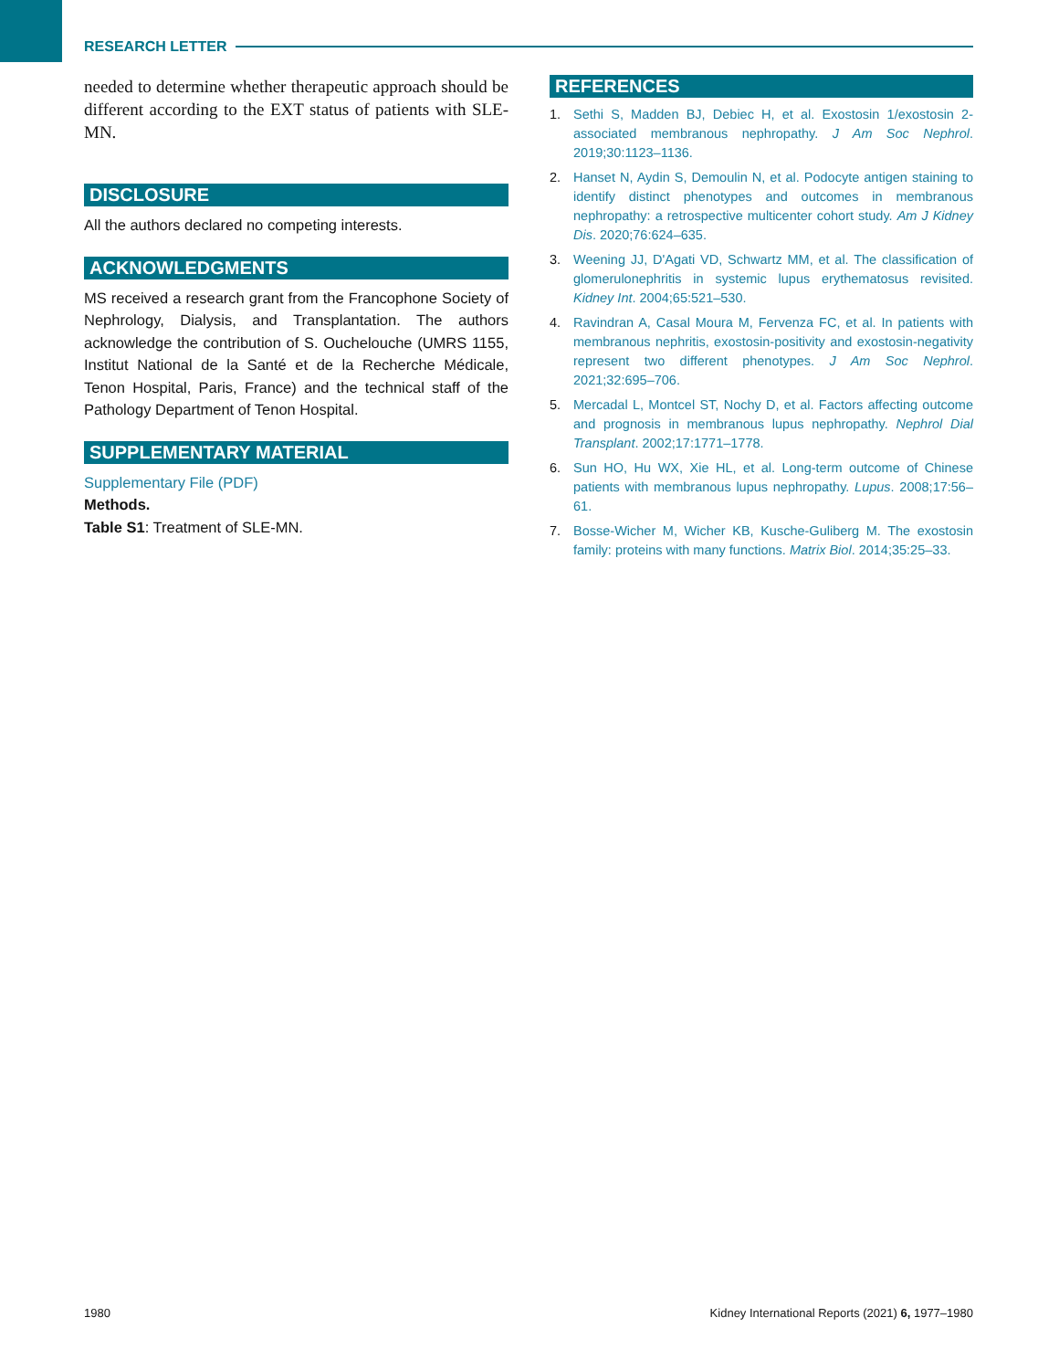RESEARCH LETTER
needed to determine whether therapeutic approach should be different according to the EXT status of patients with SLE-MN.
DISCLOSURE
All the authors declared no competing interests.
ACKNOWLEDGMENTS
MS received a research grant from the Francophone Society of Nephrology, Dialysis, and Transplantation. The authors acknowledge the contribution of S. Ouchelouche (UMRS 1155, Institut National de la Santé et de la Recherche Médicale, Tenon Hospital, Paris, France) and the technical staff of the Pathology Department of Tenon Hospital.
SUPPLEMENTARY MATERIAL
Supplementary File (PDF)
Methods.
Table S1: Treatment of SLE-MN.
REFERENCES
1. Sethi S, Madden BJ, Debiec H, et al. Exostosin 1/exostosin 2-associated membranous nephropathy. J Am Soc Nephrol. 2019;30:1123–1136.
2. Hanset N, Aydin S, Demoulin N, et al. Podocyte antigen staining to identify distinct phenotypes and outcomes in membranous nephropathy: a retrospective multicenter cohort study. Am J Kidney Dis. 2020;76:624–635.
3. Weening JJ, D'Agati VD, Schwartz MM, et al. The classification of glomerulonephritis in systemic lupus erythematosus revisited. Kidney Int. 2004;65:521–530.
4. Ravindran A, Casal Moura M, Fervenza FC, et al. In patients with membranous nephritis, exostosin-positivity and exostosin-negativity represent two different phenotypes. J Am Soc Nephrol. 2021;32:695–706.
5. Mercadal L, Montcel ST, Nochy D, et al. Factors affecting outcome and prognosis in membranous lupus nephropathy. Nephrol Dial Transplant. 2002;17:1771–1778.
6. Sun HO, Hu WX, Xie HL, et al. Long-term outcome of Chinese patients with membranous lupus nephropathy. Lupus. 2008;17:56–61.
7. Bosse-Wicher M, Wicher KB, Kusche-Guliberg M. The exostosin family: proteins with many functions. Matrix Biol. 2014;35:25–33.
1980 Kidney International Reports (2021) 6, 1977–1980